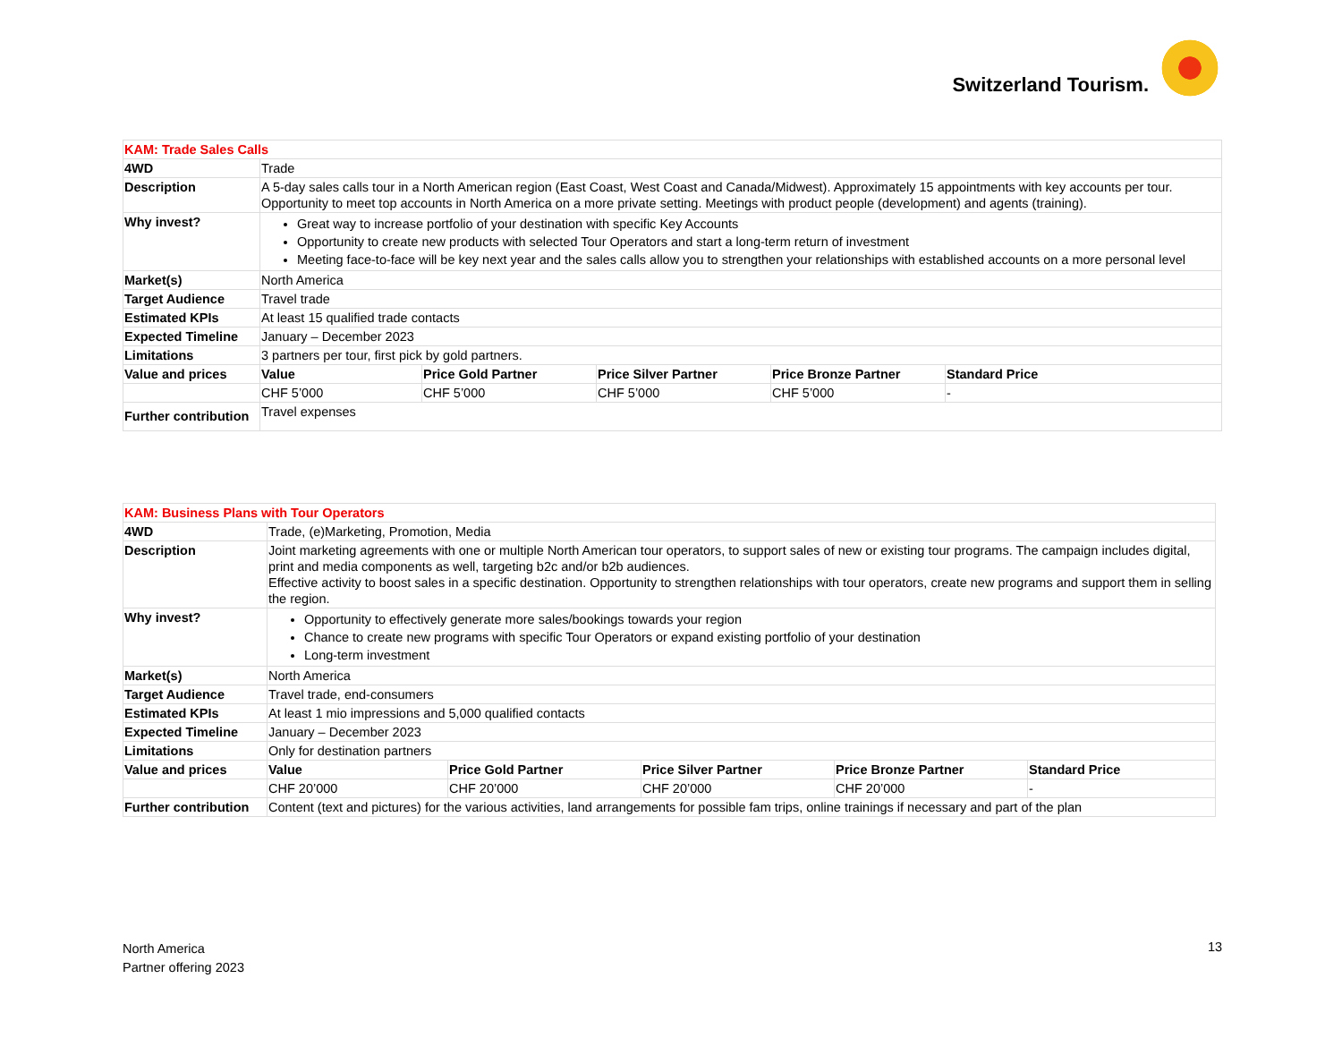Switzerland Tourism.
| KAM: Trade Sales Calls | | | | | |
| 4WD | Trade | | | | |
| Description | A 5-day sales calls tour in a North American region (East Coast, West Coast and Canada/Midwest). Approximately 15 appointments with key accounts per tour. Opportunity to meet top accounts in North America on a more private setting. Meetings with product people (development) and agents (training). | | | | |
| Why invest? | Great way to increase portfolio of your destination with specific Key Accounts Opportunity to create new products with selected Tour Operators and start a long-term return of investment Meeting face-to-face will be key next year and the sales calls allow you to strengthen your relationships with established accounts on a more personal level | | | | |
| Market(s) | North America | | | | |
| Target Audience | Travel trade | | | | |
| Estimated KPIs | At least 15 qualified trade contacts | | | | |
| Expected Timeline | January – December 2023 | | | | |
| Limitations | 3 partners per tour, first pick by gold partners. | | | | |
| Value and prices | Value | Price Gold Partner | Price Silver Partner | Price Bronze Partner | Standard Price |
| | CHF 5’000 | CHF 5’000 | CHF 5’000 | CHF 5’000 | - |
| Further contribution | Travel expenses | | | | |
| KAM: Business Plans with Tour Operators | | | | | |
| 4WD | Trade, (e)Marketing, Promotion, Media | | | | |
| Description | Joint marketing agreements with one or multiple North American tour operators, to support sales of new or existing tour programs. The campaign includes digital, print and media components as well, targeting b2c and/or b2b audiences. Effective activity to boost sales in a specific destination. Opportunity to strengthen relationships with tour operators, create new programs and support them in selling the region. | | | | |
| Why invest? | Opportunity to effectively generate more sales/bookings towards your region Chance to create new programs with specific Tour Operators or expand existing portfolio of your destination Long-term investment | | | | |
| Market(s) | North America | | | | |
| Target Audience | Travel trade, end-consumers | | | | |
| Estimated KPIs | At least 1 mio impressions and 5,000 qualified contacts | | | | |
| Expected Timeline | January – December 2023 | | | | |
| Limitations | Only for destination partners | | | | |
| Value and prices | Value | Price Gold Partner | Price Silver Partner | Price Bronze Partner | Standard Price |
| | CHF 20’000 | CHF 20’000 | CHF 20’000 | CHF 20’000 | - |
| Further contribution | Content (text and pictures) for the various activities, land arrangements for possible fam trips, online trainings if necessary and part of the plan | | | | |
North America
Partner offering 2023
13